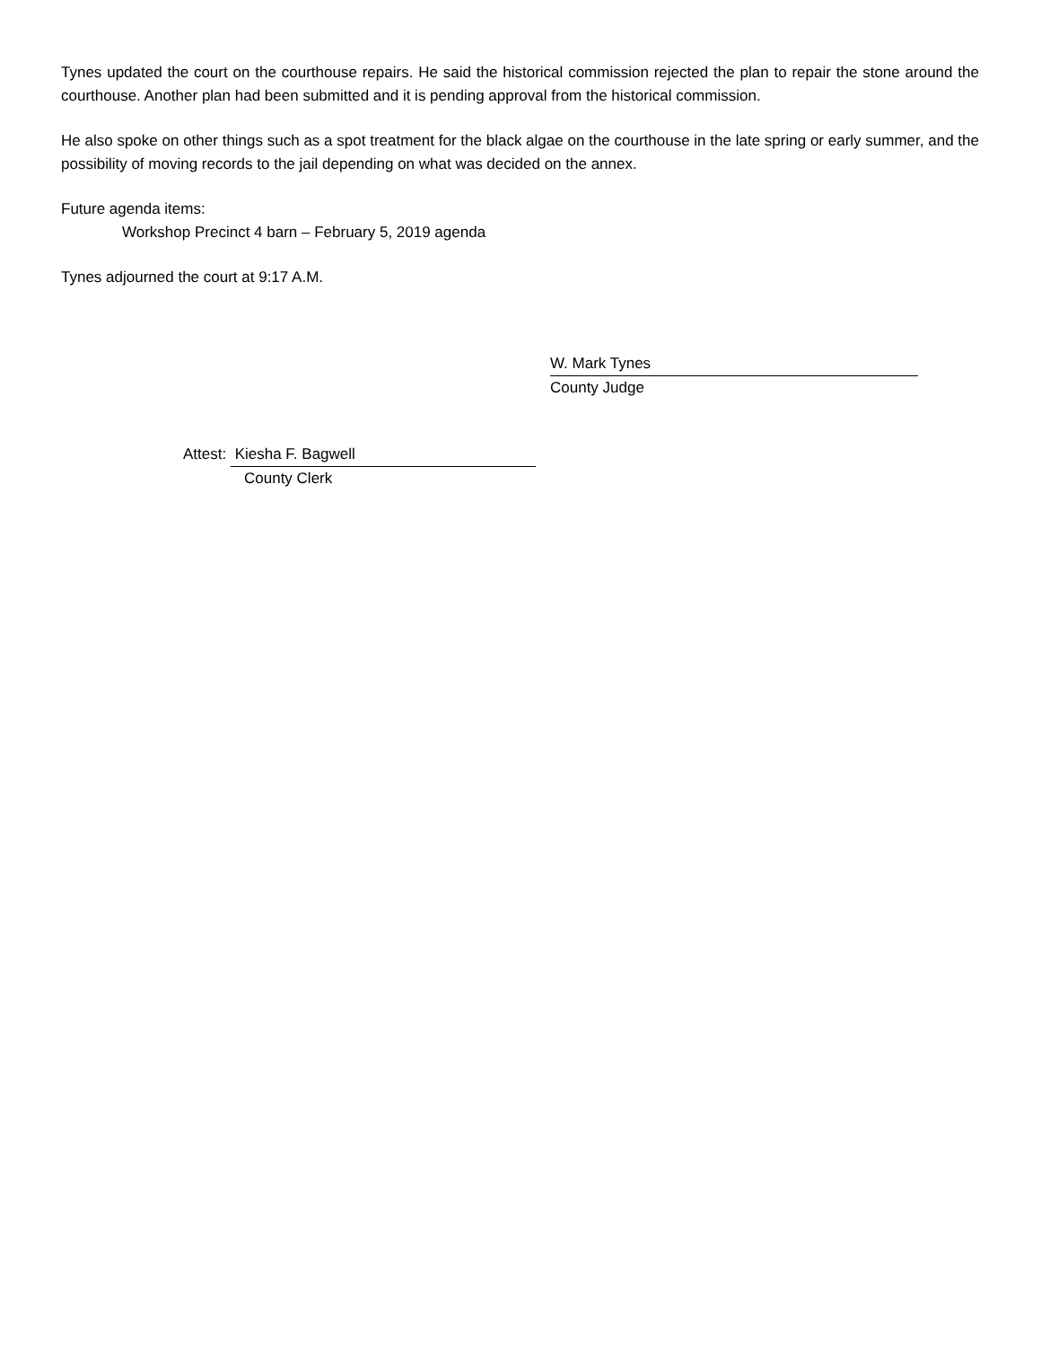Tynes updated the court on the courthouse repairs. He said the historical commission rejected the plan to repair the stone around the courthouse. Another plan had been submitted and it is pending approval from the historical commission.
He also spoke on other things such as a spot treatment for the black algae on the courthouse in the late spring or early summer, and the possibility of moving records to the jail depending on what was decided on the annex.
Future agenda items:
Workshop Precinct 4 barn – February 5, 2019 agenda
Tynes adjourned the court at 9:17 A.M.
W. Mark Tynes
County Judge
Attest: Kiesha F. Bagwell
County Clerk